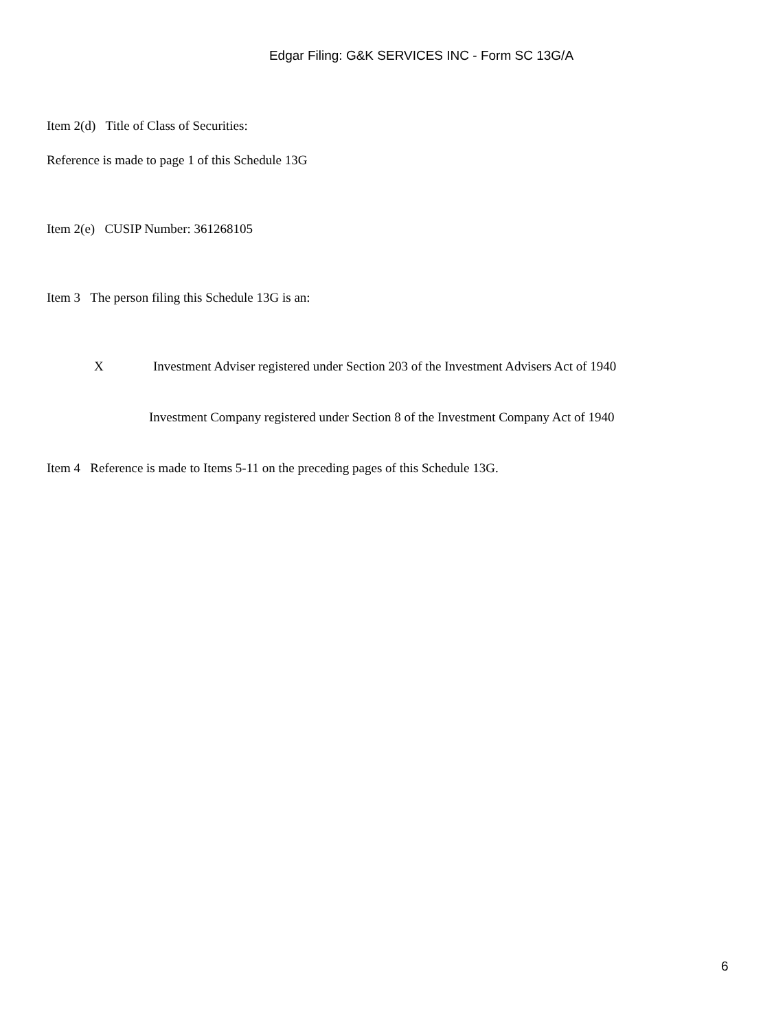Edgar Filing: G&K SERVICES INC - Form SC 13G/A
Item 2(d) Title of Class of Securities:
Reference is made to page 1 of this Schedule 13G
Item 2(e) CUSIP Number: 361268105
Item 3 The person filing this Schedule 13G is an:
X Investment Adviser registered under Section 203 of the Investment Advisers Act of 1940
Investment Company registered under Section 8 of the Investment Company Act of 1940
Item 4 Reference is made to Items 5-11 on the preceding pages of this Schedule 13G.
6